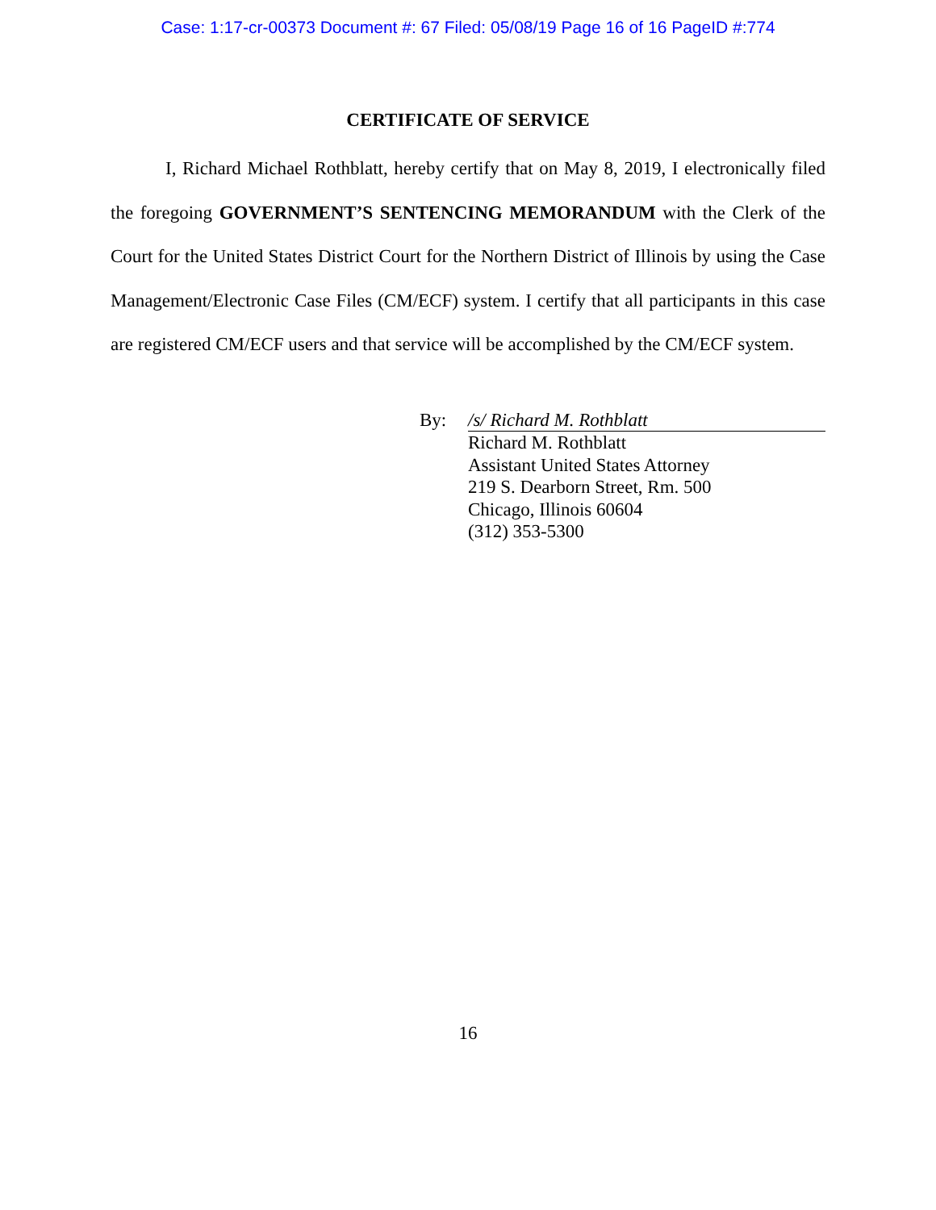Case: 1:17-cr-00373 Document #: 67 Filed: 05/08/19 Page 16 of 16 PageID #:774
CERTIFICATE OF SERVICE
I, Richard Michael Rothblatt, hereby certify that on May 8, 2019, I electronically filed the foregoing GOVERNMENT’S SENTENCING MEMORANDUM with the Clerk of the Court for the United States District Court for the Northern District of Illinois by using the Case Management/Electronic Case Files (CM/ECF) system. I certify that all participants in this case are registered CM/ECF users and that service will be accomplished by the CM/ECF system.
By: /s/ Richard M. Rothblatt
Richard M. Rothblatt
Assistant United States Attorney
219 S. Dearborn Street, Rm. 500
Chicago, Illinois 60604
(312) 353-5300
16